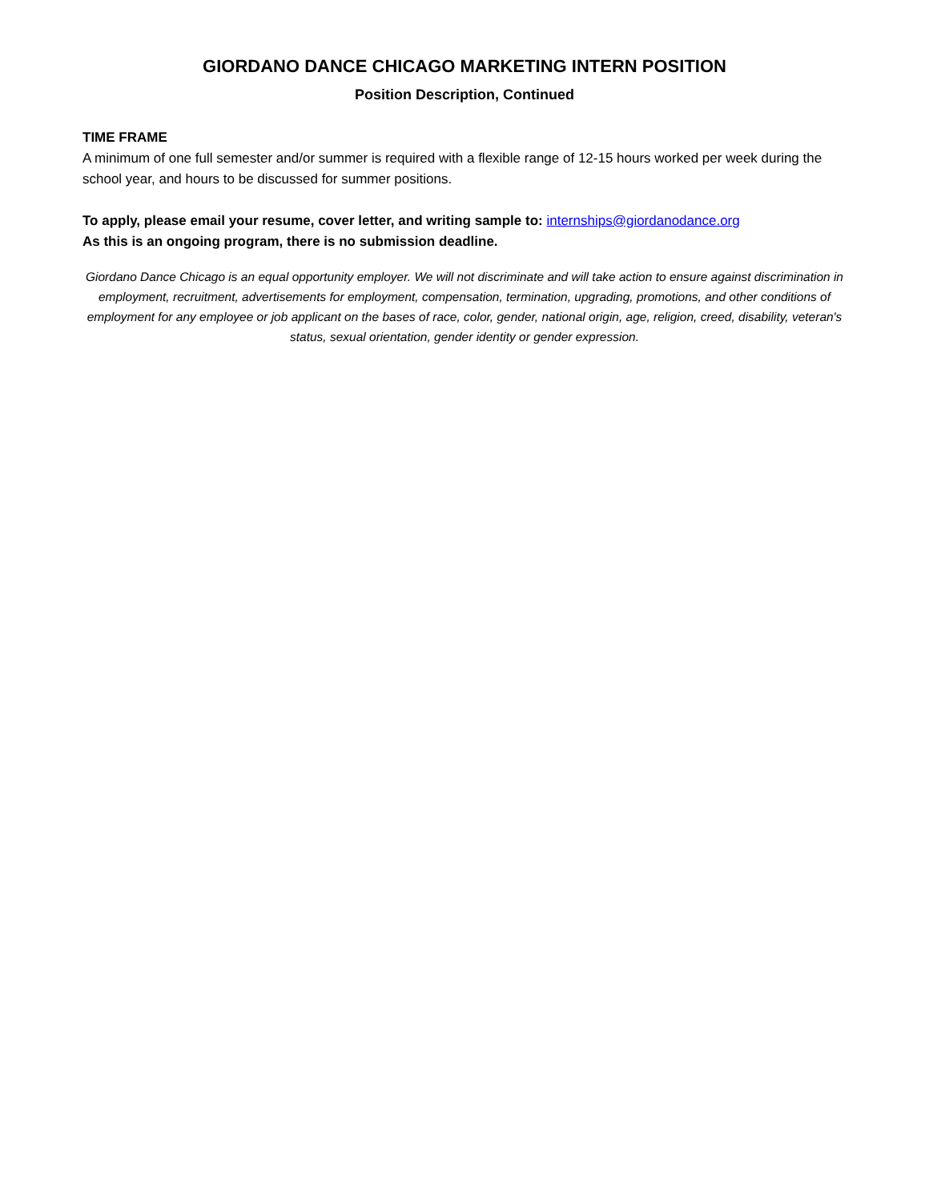GIORDANO DANCE CHICAGO MARKETING INTERN POSITION
Position Description, Continued
TIME FRAME
A minimum of one full semester and/or summer is required with a flexible range of 12-15 hours worked per week during the school year, and hours to be discussed for summer positions.
To apply, please email your resume, cover letter, and writing sample to: internships@giordanodance.org
As this is an ongoing program, there is no submission deadline.
Giordano Dance Chicago is an equal opportunity employer. We will not discriminate and will take action to ensure against discrimination in employment, recruitment, advertisements for employment, compensation, termination, upgrading, promotions, and other conditions of employment for any employee or job applicant on the bases of race, color, gender, national origin, age, religion, creed, disability, veteran's status, sexual orientation, gender identity or gender expression.